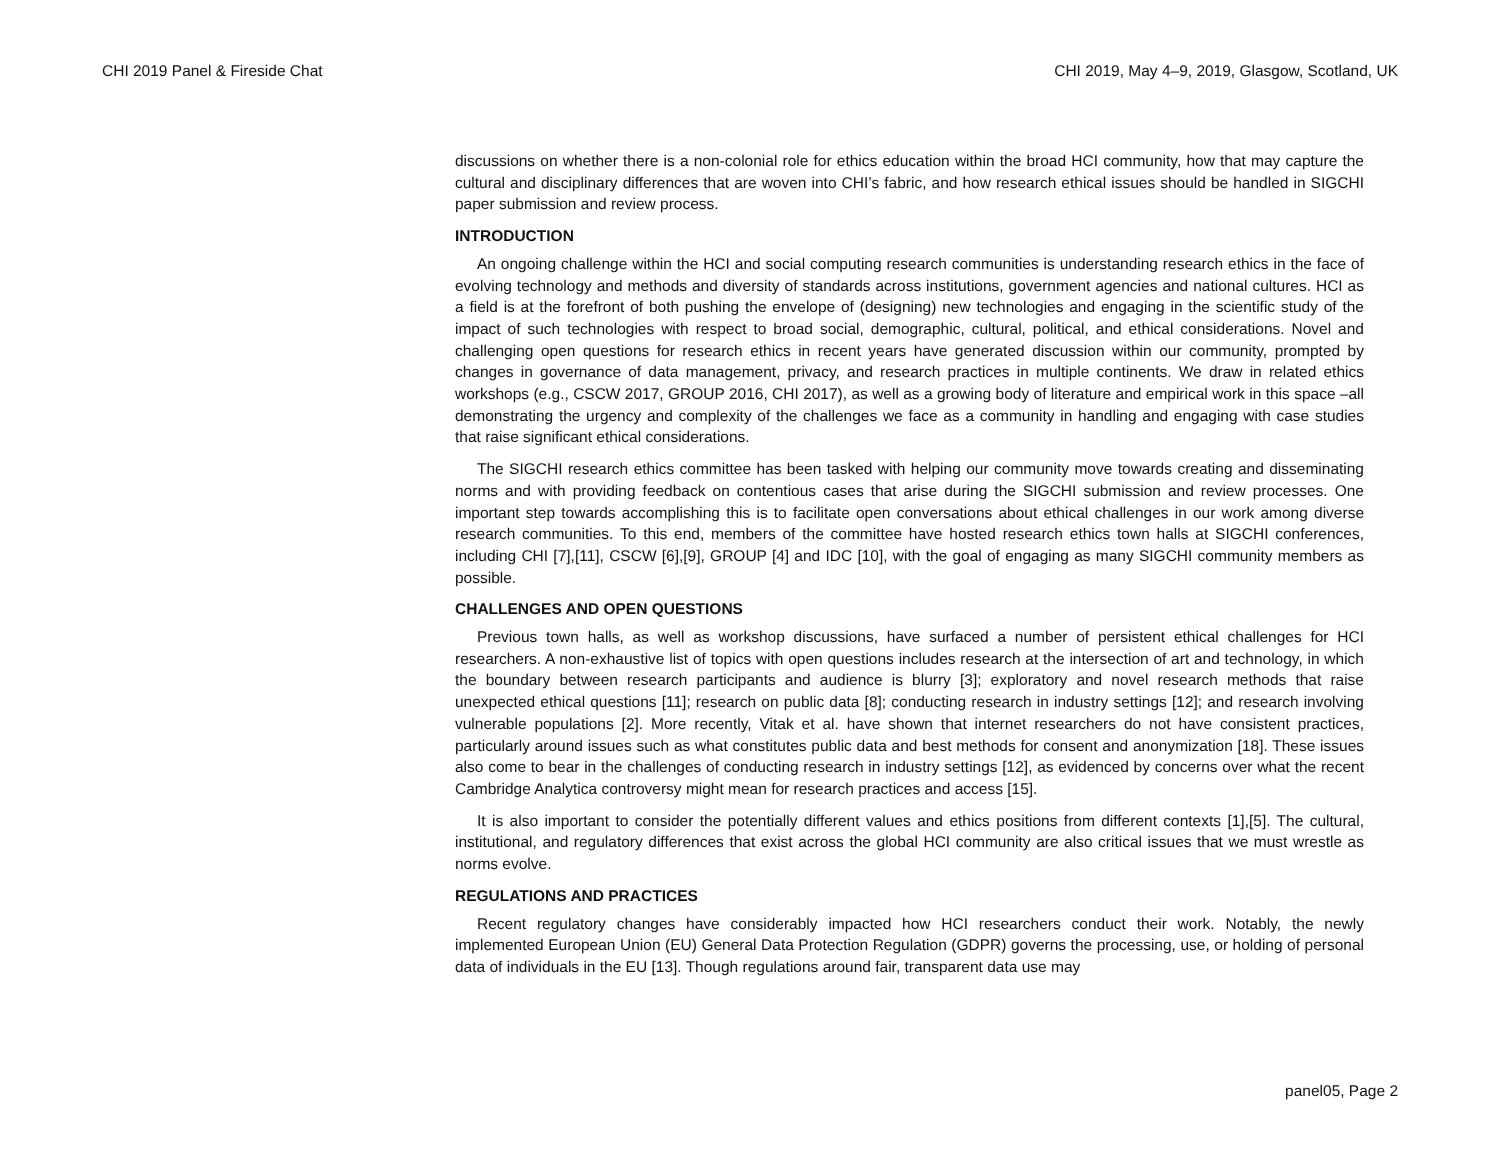CHI 2019 Panel & Fireside Chat CHI 2019, May 4–9, 2019, Glasgow, Scotland, UK
discussions on whether there is a non-colonial role for ethics education within the broad HCI community, how that may capture the cultural and disciplinary differences that are woven into CHI’s fabric, and how research ethical issues should be handled in SIGCHI paper submission and review process.
INTRODUCTION
An ongoing challenge within the HCI and social computing research communities is understanding research ethics in the face of evolving technology and methods and diversity of standards across institutions, government agencies and national cultures. HCI as a field is at the forefront of both pushing the envelope of (designing) new technologies and engaging in the scientific study of the impact of such technologies with respect to broad social, demographic, cultural, political, and ethical considerations. Novel and challenging open questions for research ethics in recent years have generated discussion within our community, prompted by changes in governance of data management, privacy, and research practices in multiple continents. We draw in related ethics workshops (e.g., CSCW 2017, GROUP 2016, CHI 2017), as well as a growing body of literature and empirical work in this space –all demonstrating the urgency and complexity of the challenges we face as a community in handling and engaging with case studies that raise significant ethical considerations.
The SIGCHI research ethics committee has been tasked with helping our community move towards creating and disseminating norms and with providing feedback on contentious cases that arise during the SIGCHI submission and review processes. One important step towards accomplishing this is to facilitate open conversations about ethical challenges in our work among diverse research communities. To this end, members of the committee have hosted research ethics town halls at SIGCHI conferences, including CHI [7],[11], CSCW [6],[9], GROUP [4] and IDC [10], with the goal of engaging as many SIGCHI community members as possible.
CHALLENGES AND OPEN QUESTIONS
Previous town halls, as well as workshop discussions, have surfaced a number of persistent ethical challenges for HCI researchers. A non-exhaustive list of topics with open questions includes research at the intersection of art and technology, in which the boundary between research participants and audience is blurry [3]; exploratory and novel research methods that raise unexpected ethical questions [11]; research on public data [8]; conducting research in industry settings [12]; and research involving vulnerable populations [2]. More recently, Vitak et al. have shown that internet researchers do not have consistent practices, particularly around issues such as what constitutes public data and best methods for consent and anonymization [18]. These issues also come to bear in the challenges of conducting research in industry settings [12], as evidenced by concerns over what the recent Cambridge Analytica controversy might mean for research practices and access [15].
It is also important to consider the potentially different values and ethics positions from different contexts [1],[5]. The cultural, institutional, and regulatory differences that exist across the global HCI community are also critical issues that we must wrestle as norms evolve.
REGULATIONS AND PRACTICES
Recent regulatory changes have considerably impacted how HCI researchers conduct their work. Notably, the newly implemented European Union (EU) General Data Protection Regulation (GDPR) governs the processing, use, or holding of personal data of individuals in the EU [13]. Though regulations around fair, transparent data use may
panel05, Page 2